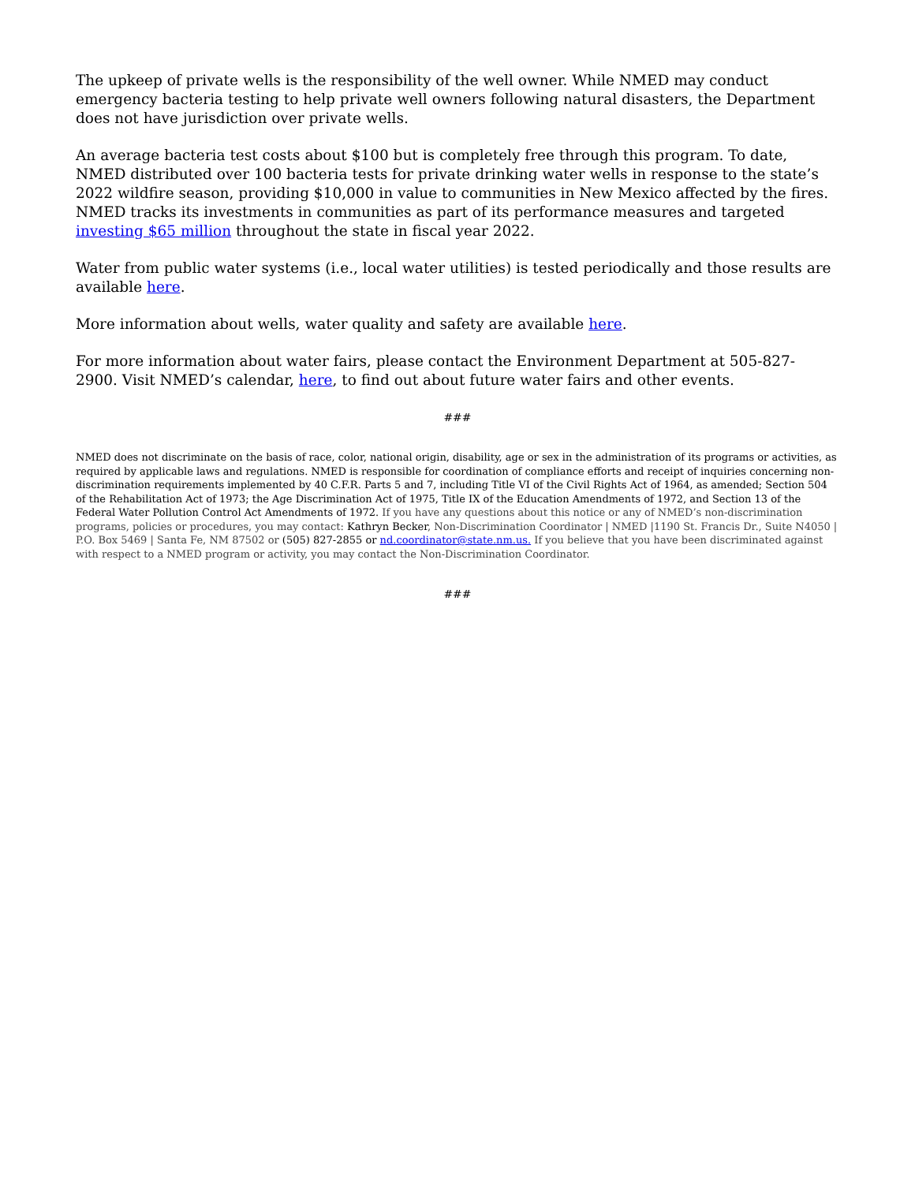The upkeep of private wells is the responsibility of the well owner. While NMED may conduct emergency bacteria testing to help private well owners following natural disasters, the Department does not have jurisdiction over private wells.
An average bacteria test costs about $100 but is completely free through this program. To date, NMED distributed over 100 bacteria tests for private drinking water wells in response to the state’s 2022 wildfire season, providing $10,000 in value to communities in New Mexico affected by the fires. NMED tracks its investments in communities as part of its performance measures and targeted investing $65 million throughout the state in fiscal year 2022.
Water from public water systems (i.e., local water utilities) is tested periodically and those results are available here.
More information about wells, water quality and safety are available here.
For more information about water fairs, please contact the Environment Department at 505-827- 2900. Visit NMED’s calendar, here, to find out about future water fairs and other events.
###
NMED does not discriminate on the basis of race, color, national origin, disability, age or sex in the administration of its programs or activities, as required by applicable laws and regulations. NMED is responsible for coordination of compliance efforts and receipt of inquiries concerning non-discrimination requirements implemented by 40 C.F.R. Parts 5 and 7, including Title VI of the Civil Rights Act of 1964, as amended; Section 504 of the Rehabilitation Act of 1973; the Age Discrimination Act of 1975, Title IX of the Education Amendments of 1972, and Section 13 of the Federal Water Pollution Control Act Amendments of 1972. If you have any questions about this notice or any of NMED’s non-discrimination programs, policies or procedures, you may contact: Kathryn Becker, Non-Discrimination Coordinator | NMED |1190 St. Francis Dr., Suite N4050 | P.O. Box 5469 | Santa Fe, NM 87502 or (505) 827-2855 or nd.coordinator@state.nm.us. If you believe that you have been discriminated against with respect to a NMED program or activity, you may contact the Non-Discrimination Coordinator.
###